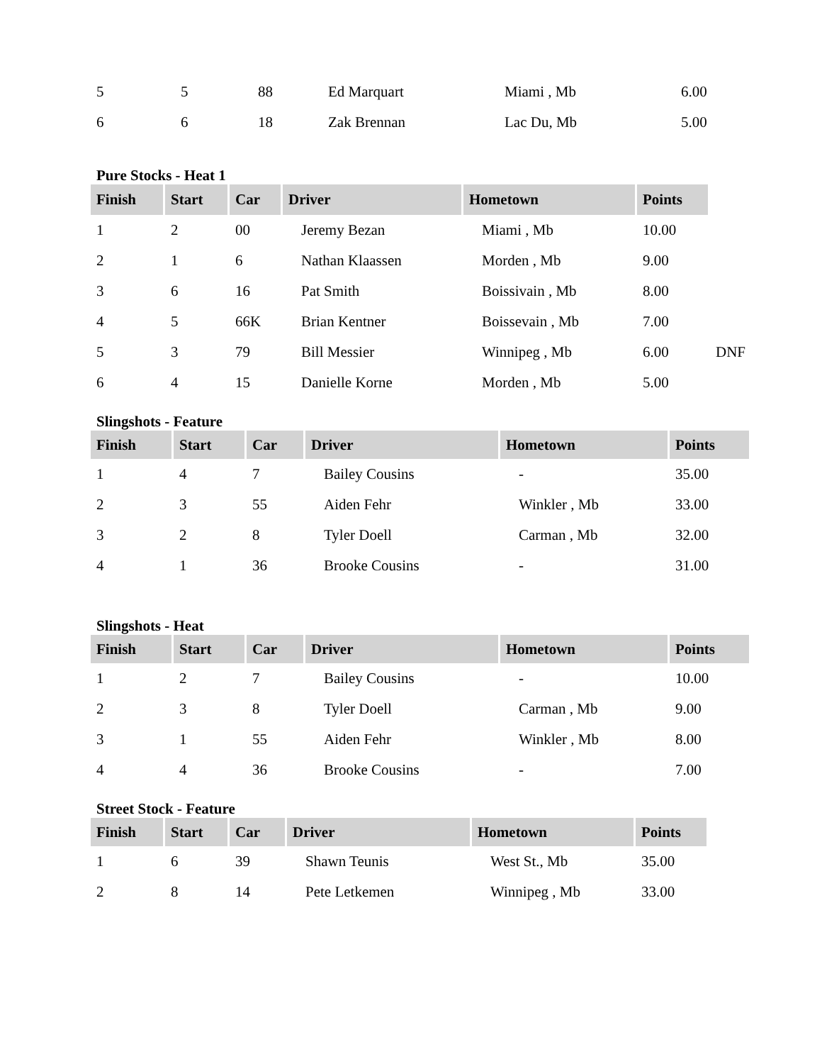| 5 | 5 | 88 | Ed Marquart | Miami , Mb | 6.00 |
| 6 | 6 | 18 | Zak Brennan | Lac Du, Mb | 5.00 |
Pure Stocks - Heat 1
| Finish | Start | Car | Driver | Hometown | Points | |
| 1 | 2 | 00 | Jeremy Bezan | Miami , Mb | 10.00 | |
| 2 | 1 | 6 | Nathan Klaassen | Morden , Mb | 9.00 | |
| 3 | 6 | 16 | Pat Smith | Boissivain , Mb | 8.00 | |
| 4 | 5 | 66K | Brian Kentner | Boissevain , Mb | 7.00 | |
| 5 | 3 | 79 | Bill Messier | Winnipeg , Mb | 6.00 | DNF |
| 6 | 4 | 15 | Danielle Korne | Morden , Mb | 5.00 | |
Slingshots - Feature
| Finish | Start | Car | Driver | Hometown | Points |
| --- | --- | --- | --- | --- | --- |
| 1 | 4 | 7 | Bailey Cousins | - | 35.00 |
| 2 | 3 | 55 | Aiden Fehr | Winkler , Mb | 33.00 |
| 3 | 2 | 8 | Tyler Doell | Carman , Mb | 32.00 |
| 4 | 1 | 36 | Brooke Cousins | - | 31.00 |
Slingshots - Heat
| Finish | Start | Car | Driver | Hometown | Points |
| --- | --- | --- | --- | --- | --- |
| 1 | 2 | 7 | Bailey Cousins | - | 10.00 |
| 2 | 3 | 8 | Tyler Doell | Carman , Mb | 9.00 |
| 3 | 1 | 55 | Aiden Fehr | Winkler , Mb | 8.00 |
| 4 | 4 | 36 | Brooke Cousins | - | 7.00 |
Street Stock - Feature
| Finish | Start | Car | Driver | Hometown | Points |
| --- | --- | --- | --- | --- | --- |
| 1 | 6 | 39 | Shawn Teunis | West St., Mb | 35.00 |
| 2 | 8 | 14 | Pete Letkemen | Winnipeg , Mb | 33.00 |